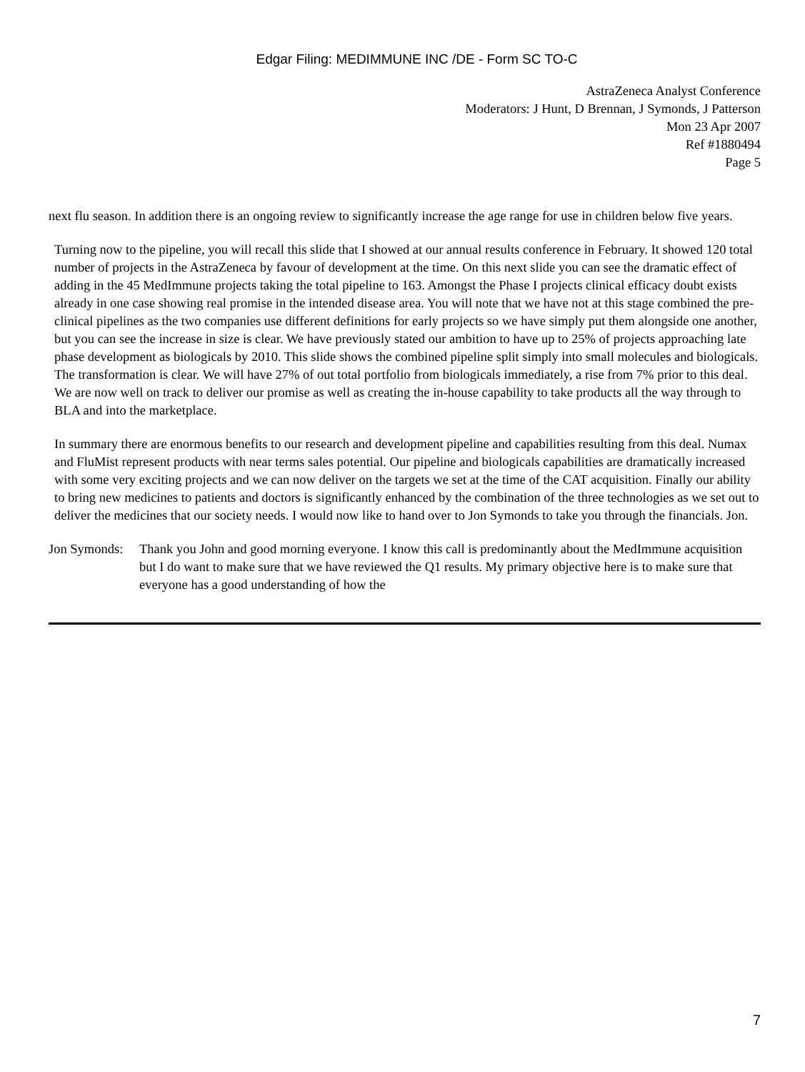Edgar Filing: MEDIMMUNE INC /DE - Form SC TO-C
AstraZeneca Analyst Conference
Moderators: J Hunt, D Brennan, J Symonds, J Patterson
Mon 23 Apr 2007
Ref #1880494
Page 5
next flu season. In addition there is an ongoing review to significantly increase the age range for use in children below five years.
Turning now to the pipeline, you will recall this slide that I showed at our annual results conference in February. It showed 120 total number of projects in the AstraZeneca by favour of development at the time. On this next slide you can see the dramatic effect of adding in the 45 MedImmune projects taking the total pipeline to 163. Amongst the Phase I projects clinical efficacy doubt exists already in one case showing real promise in the intended disease area. You will note that we have not at this stage combined the pre-clinical pipelines as the two companies use different definitions for early projects so we have simply put them alongside one another, but you can see the increase in size is clear. We have previously stated our ambition to have up to 25% of projects approaching late phase development as biologicals by 2010. This slide shows the combined pipeline split simply into small molecules and biologicals. The transformation is clear. We will have 27% of out total portfolio from biologicals immediately, a rise from 7% prior to this deal. We are now well on track to deliver our promise as well as creating the in-house capability to take products all the way through to BLA and into the marketplace.
In summary there are enormous benefits to our research and development pipeline and capabilities resulting from this deal. Numax and FluMist represent products with near terms sales potential. Our pipeline and biologicals capabilities are dramatically increased with some very exciting projects and we can now deliver on the targets we set at the time of the CAT acquisition. Finally our ability to bring new medicines to patients and doctors is significantly enhanced by the combination of the three technologies as we set out to deliver the medicines that our society needs. I would now like to hand over to Jon Symonds to take you through the financials. Jon.
Jon Symonds:
Thank you John and good morning everyone. I know this call is predominantly about the MedImmune acquisition but I do want to make sure that we have reviewed the Q1 results. My primary objective here is to make sure that everyone has a good understanding of how the
7